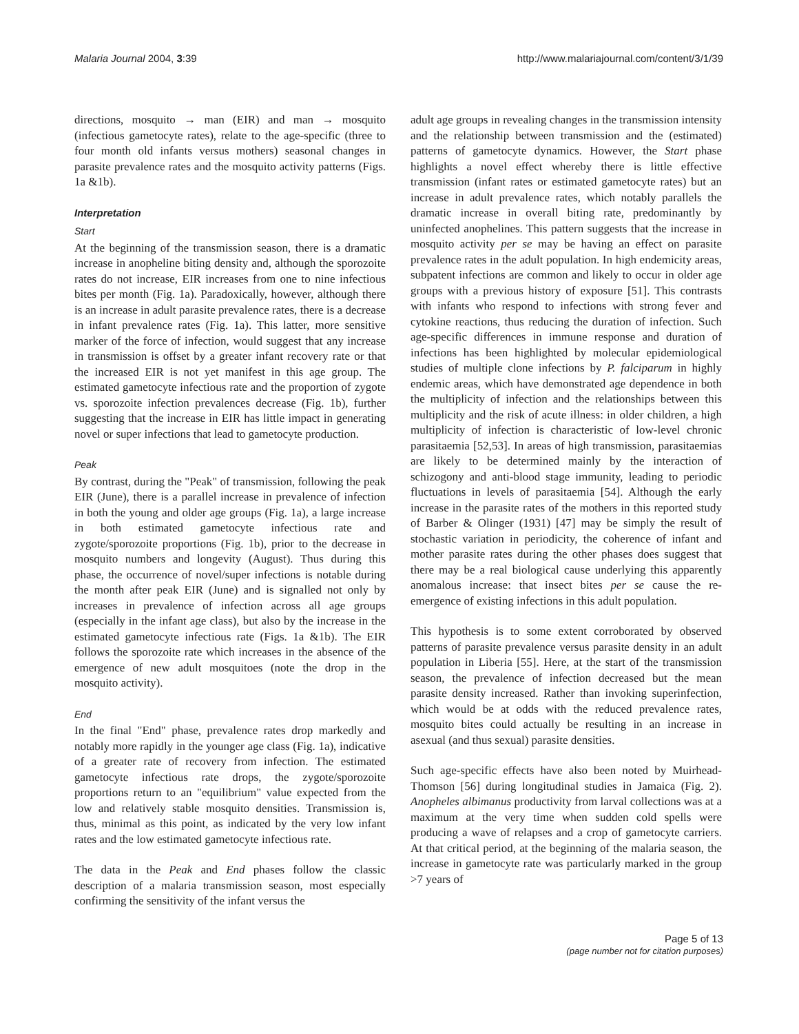Malaria Journal 2004, 3:39 http://www.malariajournal.com/content/3/1/39
directions, mosquito → man (EIR) and man → mosquito (infectious gametocyte rates), relate to the age-specific (three to four month old infants versus mothers) seasonal changes in parasite prevalence rates and the mosquito activity patterns (Figs. 1a &1b).
Interpretation
Start
At the beginning of the transmission season, there is a dramatic increase in anopheline biting density and, although the sporozoite rates do not increase, EIR increases from one to nine infectious bites per month (Fig. 1a). Paradoxically, however, although there is an increase in adult parasite prevalence rates, there is a decrease in infant prevalence rates (Fig. 1a). This latter, more sensitive marker of the force of infection, would suggest that any increase in transmission is offset by a greater infant recovery rate or that the increased EIR is not yet manifest in this age group. The estimated gametocyte infectious rate and the proportion of zygote vs. sporozoite infection prevalences decrease (Fig. 1b), further suggesting that the increase in EIR has little impact in generating novel or super infections that lead to gametocyte production.
Peak
By contrast, during the "Peak" of transmission, following the peak EIR (June), there is a parallel increase in prevalence of infection in both the young and older age groups (Fig. 1a), a large increase in both estimated gametocyte infectious rate and zygote/sporozoite proportions (Fig. 1b), prior to the decrease in mosquito numbers and longevity (August). Thus during this phase, the occurrence of novel/super infections is notable during the month after peak EIR (June) and is signalled not only by increases in prevalence of infection across all age groups (especially in the infant age class), but also by the increase in the estimated gametocyte infectious rate (Figs. 1a &1b). The EIR follows the sporozoite rate which increases in the absence of the emergence of new adult mosquitoes (note the drop in the mosquito activity).
End
In the final "End" phase, prevalence rates drop markedly and notably more rapidly in the younger age class (Fig. 1a), indicative of a greater rate of recovery from infection. The estimated gametocyte infectious rate drops, the zygote/sporozoite proportions return to an "equilibrium" value expected from the low and relatively stable mosquito densities. Transmission is, thus, minimal as this point, as indicated by the very low infant rates and the low estimated gametocyte infectious rate.
The data in the Peak and End phases follow the classic description of a malaria transmission season, most especially confirming the sensitivity of the infant versus the
adult age groups in revealing changes in the transmission intensity and the relationship between transmission and the (estimated) patterns of gametocyte dynamics. However, the Start phase highlights a novel effect whereby there is little effective transmission (infant rates or estimated gametocyte rates) but an increase in adult prevalence rates, which notably parallels the dramatic increase in overall biting rate, predominantly by uninfected anophelines. This pattern suggests that the increase in mosquito activity per se may be having an effect on parasite prevalence rates in the adult population. In high endemicity areas, subpatent infections are common and likely to occur in older age groups with a previous history of exposure [51]. This contrasts with infants who respond to infections with strong fever and cytokine reactions, thus reducing the duration of infection. Such age-specific differences in immune response and duration of infections has been highlighted by molecular epidemiological studies of multiple clone infections by P. falciparum in highly endemic areas, which have demonstrated age dependence in both the multiplicity of infection and the relationships between this multiplicity and the risk of acute illness: in older children, a high multiplicity of infection is characteristic of low-level chronic parasitaemia [52,53]. In areas of high transmission, parasitaemias are likely to be determined mainly by the interaction of schizogony and anti-blood stage immunity, leading to periodic fluctuations in levels of parasitaemia [54]. Although the early increase in the parasite rates of the mothers in this reported study of Barber & Olinger (1931) [47] may be simply the result of stochastic variation in periodicity, the coherence of infant and mother parasite rates during the other phases does suggest that there may be a real biological cause underlying this apparently anomalous increase: that insect bites per se cause the re-emergence of existing infections in this adult population.
This hypothesis is to some extent corroborated by observed patterns of parasite prevalence versus parasite density in an adult population in Liberia [55]. Here, at the start of the transmission season, the prevalence of infection decreased but the mean parasite density increased. Rather than invoking superinfection, which would be at odds with the reduced prevalence rates, mosquito bites could actually be resulting in an increase in asexual (and thus sexual) parasite densities.
Such age-specific effects have also been noted by Muirhead-Thomson [56] during longitudinal studies in Jamaica (Fig. 2). Anopheles albimanus productivity from larval collections was at a maximum at the very time when sudden cold spells were producing a wave of relapses and a crop of gametocyte carriers. At that critical period, at the beginning of the malaria season, the increase in gametocyte rate was particularly marked in the group >7 years of
Page 5 of 13
(page number not for citation purposes)